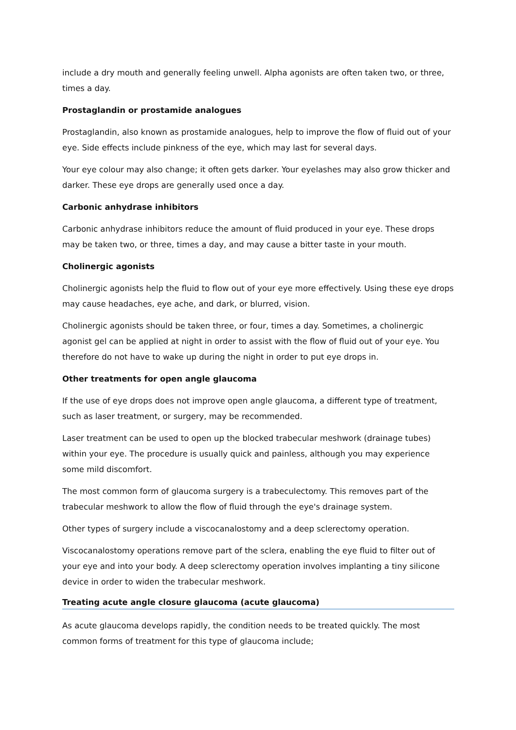include a dry mouth and generally feeling unwell. Alpha agonists are often taken two, or three, times a day.
Prostaglandin or prostamide analogues
Prostaglandin, also known as prostamide analogues, help to improve the flow of fluid out of your eye. Side effects include pinkness of the eye, which may last for several days.
Your eye colour may also change; it often gets darker. Your eyelashes may also grow thicker and darker. These eye drops are generally used once a day.
Carbonic anhydrase inhibitors
Carbonic anhydrase inhibitors reduce the amount of fluid produced in your eye. These drops may be taken two, or three, times a day, and may cause a bitter taste in your mouth.
Cholinergic agonists
Cholinergic agonists help the fluid to flow out of your eye more effectively. Using these eye drops may cause headaches, eye ache, and dark, or blurred, vision.
Cholinergic agonists should be taken three, or four, times a day. Sometimes, a cholinergic agonist gel can be applied at night in order to assist with the flow of fluid out of your eye. You therefore do not have to wake up during the night in order to put eye drops in.
Other treatments for open angle glaucoma
If the use of eye drops does not improve open angle glaucoma, a different type of treatment, such as laser treatment, or surgery, may be recommended.
Laser treatment can be used to open up the blocked trabecular meshwork (drainage tubes) within your eye. The procedure is usually quick and painless, although you may experience some mild discomfort.
The most common form of glaucoma surgery is a trabeculectomy. This removes part of the trabecular meshwork to allow the flow of fluid through the eye's drainage system.
Other types of surgery include a viscocanalostomy and a deep sclerectomy operation.
Viscocanalostomy operations remove part of the sclera, enabling the eye fluid to filter out of your eye and into your body. A deep sclerectomy operation involves implanting a tiny silicone device in order to widen the trabecular meshwork.
Treating acute angle closure glaucoma (acute glaucoma)
As acute glaucoma develops rapidly, the condition needs to be treated quickly. The most common forms of treatment for this type of glaucoma include;